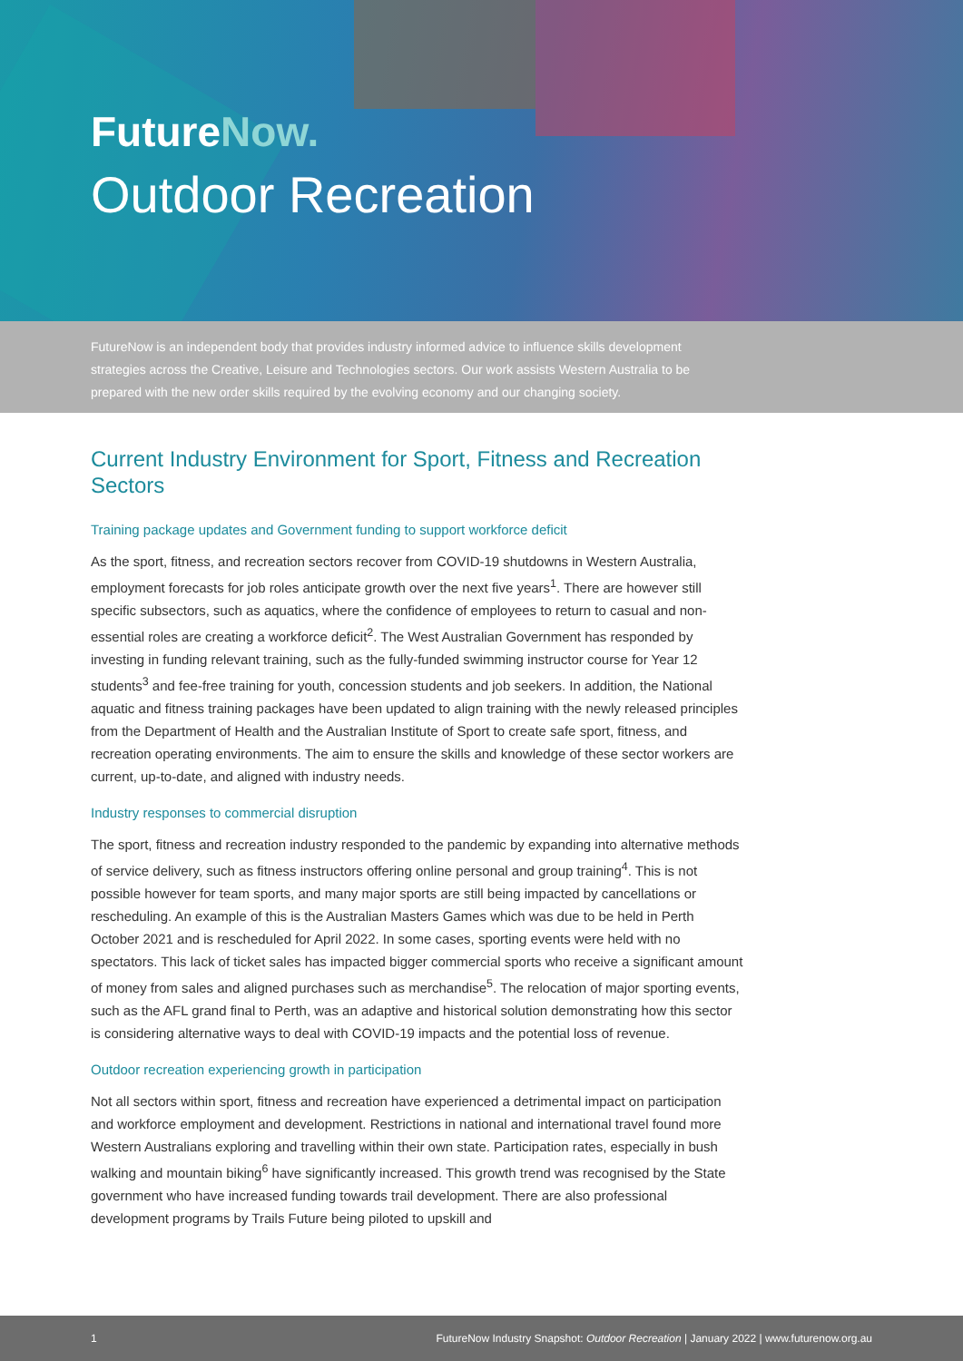FutureNow.
Outdoor Recreation
FutureNow is an independent body that provides industry informed advice to influence skills development strategies across the Creative, Leisure and Technologies sectors. Our work assists Western Australia to be prepared with the new order skills required by the evolving economy and our changing society.
Current Industry Environment for Sport, Fitness and Recreation Sectors
Training package updates and Government funding to support workforce deficit
As the sport, fitness, and recreation sectors recover from COVID-19 shutdowns in Western Australia, employment forecasts for job roles anticipate growth over the next five years<sup>1</sup>. There are however still specific subsectors, such as aquatics, where the confidence of employees to return to casual and non-essential roles are creating a workforce deficit<sup>2</sup>. The West Australian Government has responded by investing in funding relevant training, such as the fully-funded swimming instructor course for Year 12 students<sup>3</sup> and fee-free training for youth, concession students and job seekers. In addition, the National aquatic and fitness training packages have been updated to align training with the newly released principles from the Department of Health and the Australian Institute of Sport to create safe sport, fitness, and recreation operating environments. The aim to ensure the skills and knowledge of these sector workers are current, up-to-date, and aligned with industry needs.
Industry responses to commercial disruption
The sport, fitness and recreation industry responded to the pandemic by expanding into alternative methods of service delivery, such as fitness instructors offering online personal and group training<sup>4</sup>. This is not possible however for team sports, and many major sports are still being impacted by cancellations or rescheduling. An example of this is the Australian Masters Games which was due to be held in Perth October 2021 and is rescheduled for April 2022. In some cases, sporting events were held with no spectators. This lack of ticket sales has impacted bigger commercial sports who receive a significant amount of money from sales and aligned purchases such as merchandise<sup>5</sup>. The relocation of major sporting events, such as the AFL grand final to Perth, was an adaptive and historical solution demonstrating how this sector is considering alternative ways to deal with COVID-19 impacts and the potential loss of revenue.
Outdoor recreation experiencing growth in participation
Not all sectors within sport, fitness and recreation have experienced a detrimental impact on participation and workforce employment and development. Restrictions in national and international travel found more Western Australians exploring and travelling within their own state. Participation rates, especially in bush walking and mountain biking<sup>6</sup> have significantly increased. This growth trend was recognised by the State government who have increased funding towards trail development. There are also professional development programs by Trails Future being piloted to upskill and
1 FutureNow Industry Snapshot: Outdoor Recreation | January 2022 | www.futurenow.org.au